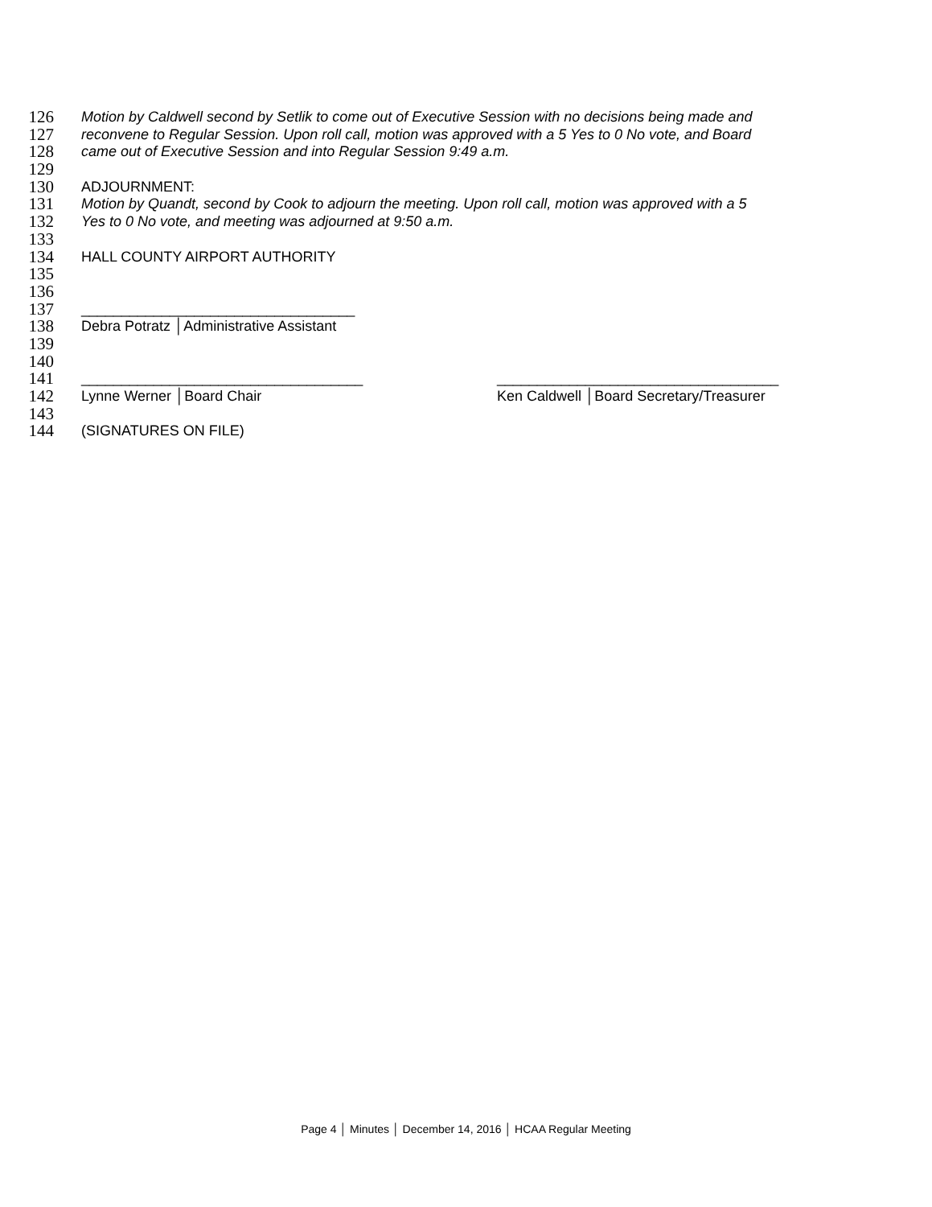126 Motion by Caldwell second by Setlik to come out of Executive Session with no decisions being made and
127 reconvene to Regular Session. Upon roll call, motion was approved with a 5 Yes to 0 No vote, and Board
128 came out of Executive Session and into Regular Session 9:49 a.m.
129
130 ADJOURNMENT:
131 Motion by Quandt, second by Cook to adjourn the meeting. Upon roll call, motion was approved with a 5
132 Yes to 0 No vote, and meeting was adjourned at 9:50 a.m.
133
134 HALL COUNTY AIRPORT AUTHORITY
135
136
137 __________________________________
138 Debra Potratz │Administrative Assistant
139
140
141 ___________________________________ ___________________________________
142 Lynne Werner │Board Chair Ken Caldwell │Board Secretary/Treasurer
143
144 (SIGNATURES ON FILE)
Page 4 │ Minutes │ December 14, 2016 │ HCAA Regular Meeting